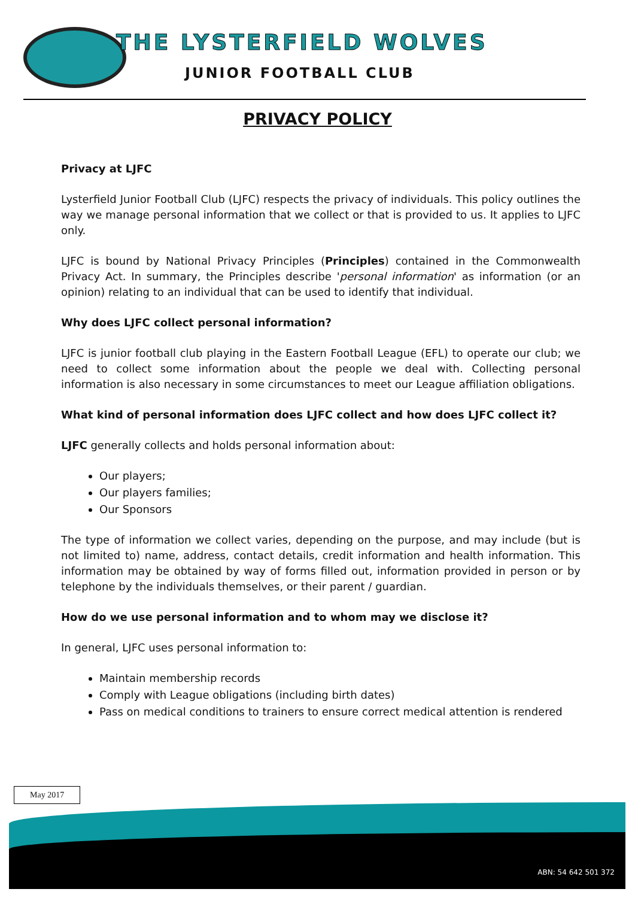THE LYSTERFIELD WOLVES
JUNIOR FOOTBALL CLUB
PRIVACY POLICY
Privacy at LJFC
Lysterfield Junior Football Club (LJFC) respects the privacy of individuals. This policy outlines the way we manage personal information that we collect or that is provided to us. It applies to LJFC only.
LJFC is bound by National Privacy Principles (Principles) contained in the Commonwealth Privacy Act. In summary, the Principles describe 'personal information' as information (or an opinion) relating to an individual that can be used to identify that individual.
Why does LJFC collect personal information?
LJFC is junior football club playing in the Eastern Football League (EFL) to operate our club; we need to collect some information about the people we deal with. Collecting personal information is also necessary in some circumstances to meet our League affiliation obligations.
What kind of personal information does LJFC collect and how does LJFC collect it?
LJFC generally collects and holds personal information about:
Our players;
Our players families;
Our Sponsors
The type of information we collect varies, depending on the purpose, and may include (but is not limited to) name, address, contact details, credit information and health information. This information may be obtained by way of forms filled out, information provided in person or by telephone by the individuals themselves, or their parent / guardian.
How do we use personal information and to whom may we disclose it?
In general, LJFC uses personal information to:
Maintain membership records
Comply with League obligations (including birth dates)
Pass on medical conditions to trainers to ensure correct medical attention is rendered
May 2017
ABN: 54 642 501 372